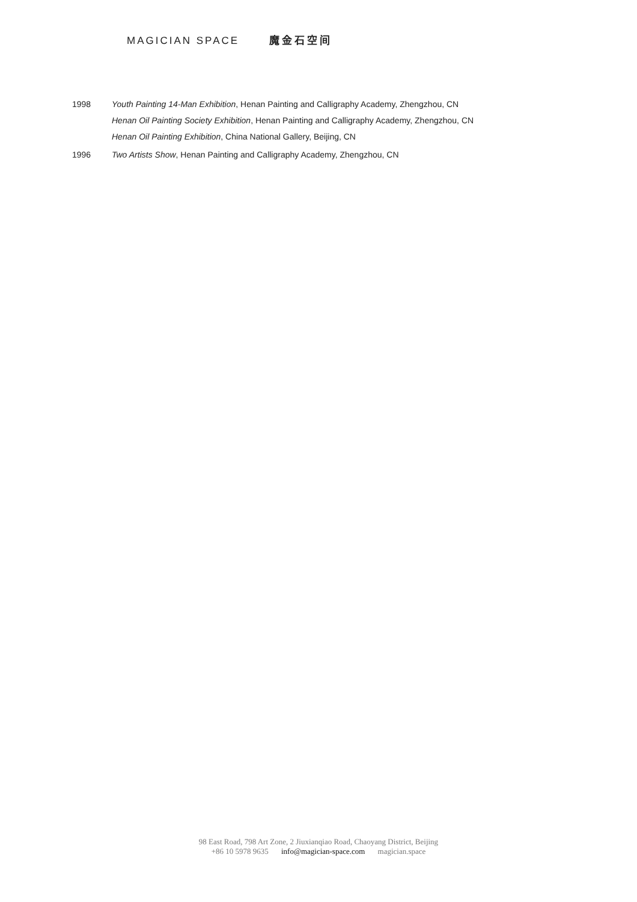MAGICIAN SPACE 魔金石空间
1998 Youth Painting 14-Man Exhibition, Henan Painting and Calligraphy Academy, Zhengzhou, CN
Henan Oil Painting Society Exhibition, Henan Painting and Calligraphy Academy, Zhengzhou, CN
Henan Oil Painting Exhibition, China National Gallery, Beijing, CN
1996 Two Artists Show, Henan Painting and Calligraphy Academy, Zhengzhou, CN
98 East Road, 798 Art Zone, 2 Jiuxianqiao Road, Chaoyang District, Beijing
+86 10 5978 9635 info@magician-space.com magician.space